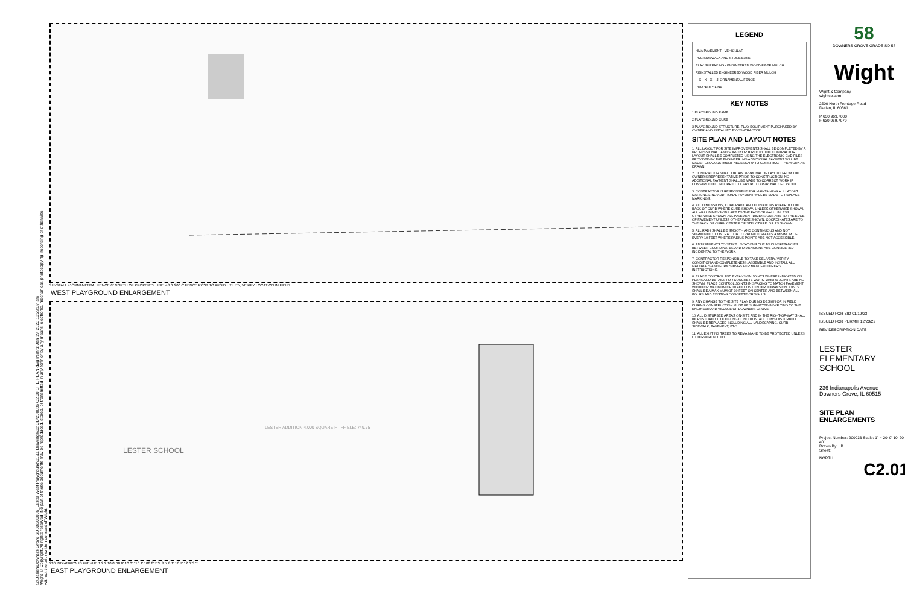S:\Darien\Downers Grove SD58\200036_Lester West Playground\01\11 Drawings\02 CD\200036 C2.00 SITE PLAN.dwg lremitz Jan 19, 2023 10:29:37 am
Wight © Copyright All rights reserved. No part of these documents may be reproduced, stored, or transmitted in any form or by any means, electronic, mechanical, photocopying, recording or otherwise, without the prior written consent of Wight.
3 INSTALL 4' ORNAMENTAL FENCE 6" NORTH OF PROPERTY LINE. 48.0' 200.0' FENCE POST TO AVOID UTILITY, VERIFY LOCATION IN FIELD.
WEST PLAYGROUND ENLARGEMENT
LESTER SCHOOL
LESTER ADDITION 4,000 SQUARE FT FF ELE: 749.75
236 INDIANAPOLIS AVENUE 1 2 2 10.0' 10.0' 10.0' 110.1' 108.8' 7.3' 3.5' 8.1' 16.7' 12.6' 3.5'
EAST PLAYGROUND ENLARGEMENT
LEGEND
HMA PAVEMENT - VEHICULAR
PCC SIDEWALK AND STONE BASE
PLAY SURFACING - ENGINEERED WOOD FIBER MULCH
REINSTALLED ENGINEERED WOOD FIBER MULCH
—X—X—X— 4' ORNAMENTAL FENCE
PROPERTY LINE
KEY NOTES
1 PLAYGROUND RAMP
2 PLAYGROUND CURB
3 PLAYGROUND STRUCTURE. PLAY EQUIPMENT PURCHASED BY OWNER AND INSTALLED BY CONTRACTOR.
SITE PLAN AND LAYOUT NOTES
1. ALL LAYOUT FOR SITE IMPROVEMENTS SHALL BE COMPLETED BY A PROFESSIONAL LAND SURVEYOR HIRED BY THE CONTRACTOR. LAYOUT SHALL BE COMPLETED USING THE ELECTRONIC CAD FILES PROVIDED BY THE ENGINEER. NO ADDITIONAL PAYMENT WILL BE MADE FOR ADJUSTMENT NECESSARY TO CONSTRUCT THE WORK AS DRAWN.
2. CONTRACTOR SHALL OBTAIN APPROVAL OF LAYOUT FROM THE OWNER'S REPRESENTATIVE PRIOR TO CONSTRUCTION. NO ADDITIONAL PAYMENT SHALL BE MADE TO CORRECT WORK IF CONSTRUCTED INCORRECTLY PRIOR TO APPROVAL OF LAYOUT.
3. CONTRACTOR IS RESPONSIBLE FOR MAINTAINING ALL LAYOUT MARKINGS. NO ADDITIONAL PAYMENT WILL BE MADE TO REPLACE MARKINGS.
4. ALL DIMENSIONS, CURB RADII, AND ELEVATIONS REFER TO THE BACK OF CURB WHERE CURB SHOWN UNLESS OTHERWISE SHOWN. ALL WALL DIMENSIONS ARE TO THE FACE OF WALL UNLESS OTHERWISE SHOWN. ALL PAVEMENT DIMENSIONS ARE TO THE EDGE OF PAVEMENT UNLESS OTHERWISE SHOWN. COORDINATES ARE TO THE BACK OF CURB, CENTER OF STRUCTURE, OR AS SHOWN.
5. ALL RADII SHALL BE SMOOTH AND CONTINUOUS AND NOT SEGMENTED. CONTRACTOR TO PROVIDE STAKES A MINIMUM OF EVERY 10 FEET WHERE RADIUS POINTS ARE NOT ACCESSIBLE.
6. ADJUSTMENTS TO STAKE LOCATIONS DUE TO DISCREPANCIES BETWEEN COORDINATES AND DIMENSIONS ARE CONSIDERED INCIDENTAL TO THE WORK.
7. CONTRACTOR RESPONSIBLE TO TAKE DELIVERY, VERIFY CONDITION AND COMPLETENESS, ASSEMBLE AND INSTALL ALL MATERIALS AND FURNISHINGS PER MANUFACTURER'S INSTRUCTIONS.
8. PLACE CONTROL AND EXPANSION JOINTS WHERE INDICATED ON PLANS AND DETAILS FOR CONCRETE WORK. WHERE JOINTS ARE NOT SHOWN, PLACE CONTROL JOINTS IN SPACING TO MATCH PAVEMENT WIDTH OR MAXIMUM OF 10 FEET ON CENTER. EXPANSION JOINTS SHALL BE A MAXIMUM OF 30 FEET ON CENTER AND BETWEEN ALL POURS AND EXISTING CONCRETE OR WALLS.
9. ANY CHANGE TO THE SITE PLAN DURING DESIGN OR IN FIELD DURING CONSTRUCTION MUST BE SUBMITTED IN WRITING TO THE ENGINEER AND VILLAGE OF DOWNERS GROVE.
10. ALL DISTURBED AREAS ON-SITE AND IN THE RIGHT-OF-WAY SHALL BE RESTORED TO EXISTING CONDITION. ALL ITEMS DISTURBED SHALL BE REPLACED INCLUDING ALL LANDSCAPING, CURB, SIDEWALK, PAVEMENT, ETC.
11. ALL EXISTING TREES TO REMAIN AND TO BE PROTECTED UNLESS OTHERWISE NOTED.
58
DOWNERS GROVE GRADE SD 58
Wight
Wight & Company
wightco.com
2500 North Frontage Road
Darien, IL 60561
P 630.969.7000
F 630.969.7979
ISSUED FOR BID 01/19/23
ISSUED FOR PERMIT 12/23/22
REV DESCRIPTION DATE
LESTER
ELEMENTARY
SCHOOL
236 Indianapolis Avenue
Downers Grove, IL 60515
SITE PLAN ENLARGEMENTS
Project Number: 200036 Scale: 1" = 20' 0' 10' 20' 40'
Drawn By: LB
Sheet:
NORTH
C2.01